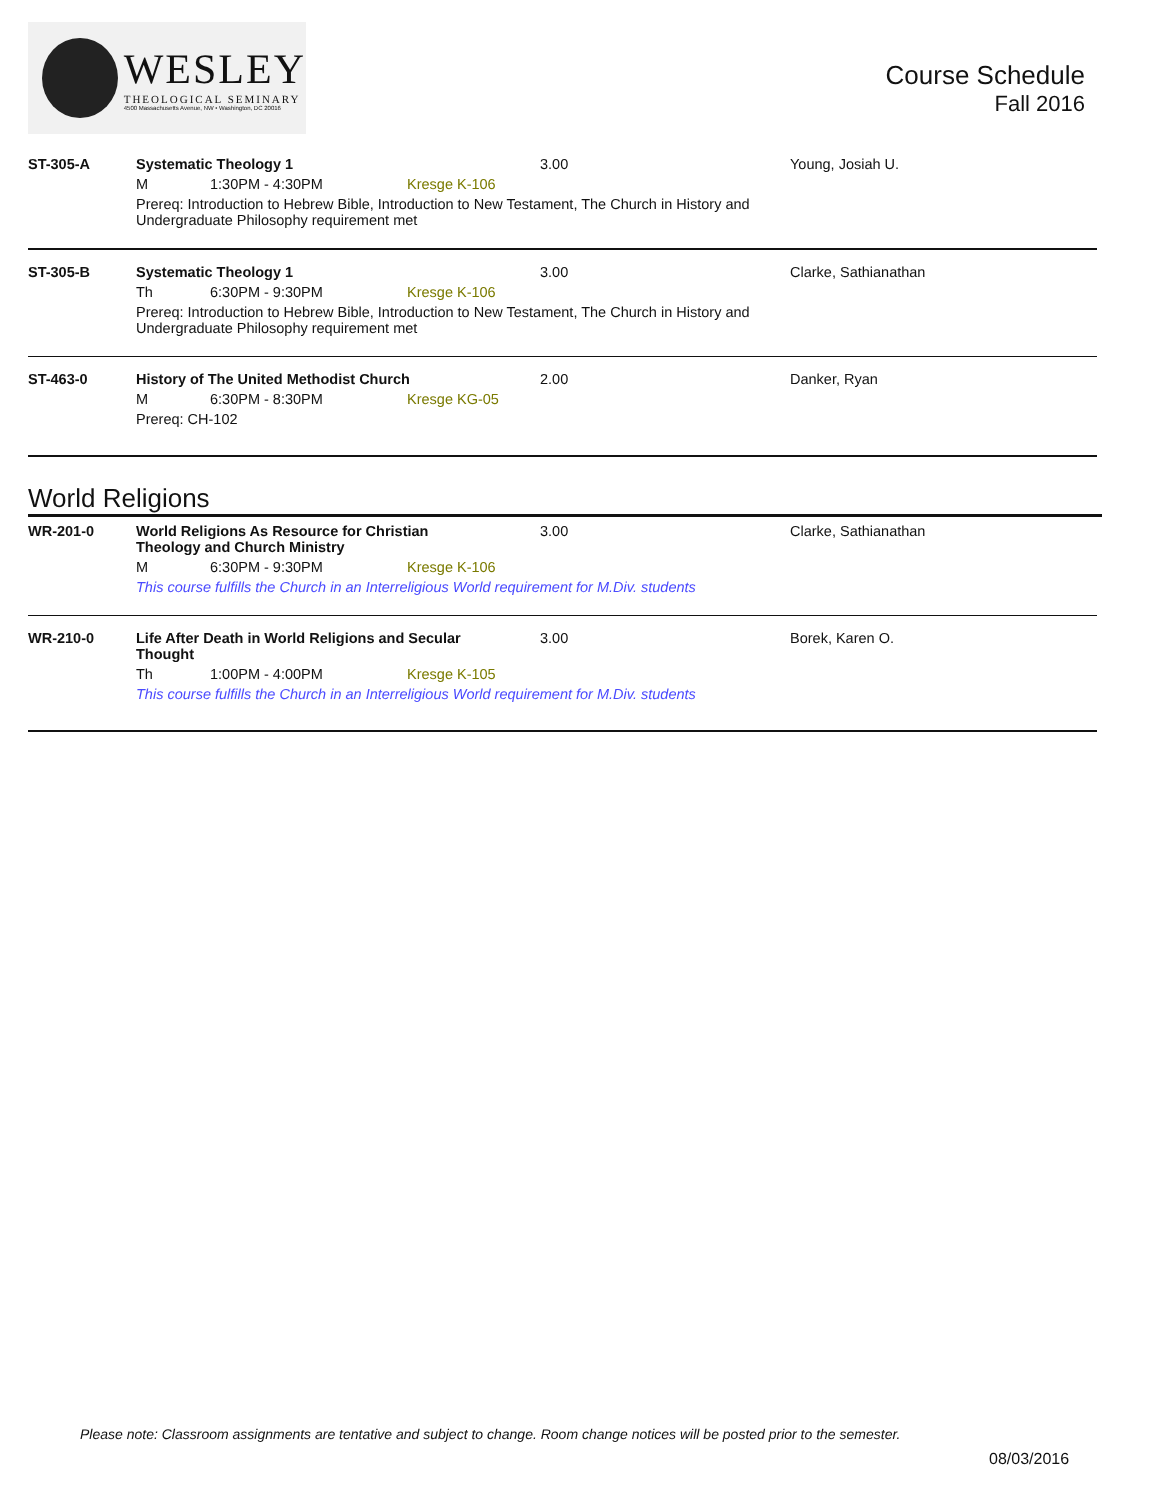WESLEY
THEOLOGICAL SEMINARY
4500 Massachusetts Avenue, NW • Washington, DC 20016
Course Schedule
Fall 2016
| ST-305-A | Systematic Theology 1 | | | 3.00 | Young, Josiah U. |
| | M | 1:30PM - 4:30PM | Kresge K-106 | | |
| | Prereq: Introduction to Hebrew Bible, Introduction to New Testament, The Church in History and Undergraduate Philosophy requirement met | | | | |
| ST-305-B | Systematic Theology 1 | | | 3.00 | Clarke, Sathianathan |
| | Th | 6:30PM - 9:30PM | Kresge K-106 | | |
| | Prereq: Introduction to Hebrew Bible, Introduction to New Testament, The Church in History and Undergraduate Philosophy requirement met | | | | |
| ST-463-0 | History of The United Methodist Church | | | 2.00 | Danker, Ryan |
| | M | 6:30PM - 8:30PM | Kresge KG-05 | | |
| | Prereq: CH-102 | | | | |
World Religions
| WR-201-0 | World Religions As Resource for Christian Theology and Church Ministry | | | 3.00 | Clarke, Sathianathan |
| | M | 6:30PM - 9:30PM | Kresge K-106 | | |
| | This course fulfills the Church in an Interreligious World requirement for M.Div. students | | | | |
| WR-210-0 | Life After Death in World Religions and Secular Thought | | | 3.00 | Borek, Karen O. |
| | Th | 1:00PM - 4:00PM | Kresge K-105 | | |
| | This course fulfills the Church in an Interreligious World requirement for M.Div. students | | | | |
Please note: Classroom assignments are tentative and subject to change. Room change notices will be posted prior to the semester.
08/03/2016